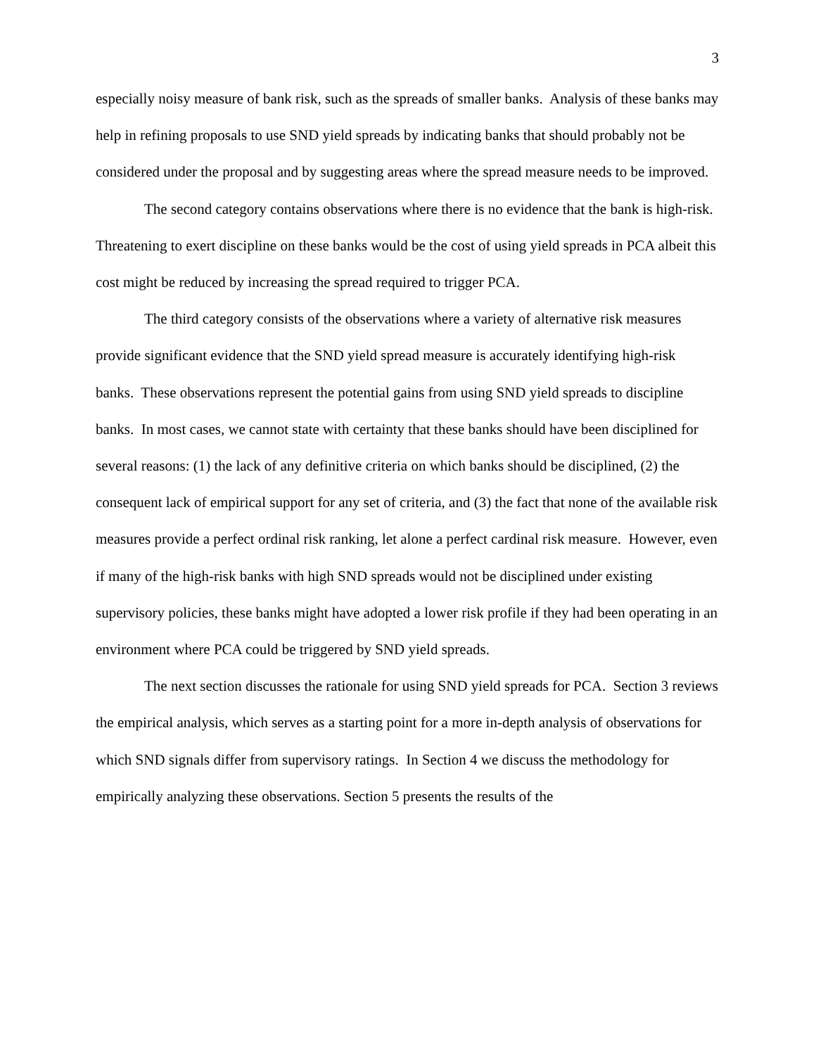3
especially noisy measure of bank risk, such as the spreads of smaller banks. Analysis of these banks may help in refining proposals to use SND yield spreads by indicating banks that should probably not be considered under the proposal and by suggesting areas where the spread measure needs to be improved.
The second category contains observations where there is no evidence that the bank is high-risk. Threatening to exert discipline on these banks would be the cost of using yield spreads in PCA albeit this cost might be reduced by increasing the spread required to trigger PCA.
The third category consists of the observations where a variety of alternative risk measures provide significant evidence that the SND yield spread measure is accurately identifying high-risk banks. These observations represent the potential gains from using SND yield spreads to discipline banks. In most cases, we cannot state with certainty that these banks should have been disciplined for several reasons: (1) the lack of any definitive criteria on which banks should be disciplined, (2) the consequent lack of empirical support for any set of criteria, and (3) the fact that none of the available risk measures provide a perfect ordinal risk ranking, let alone a perfect cardinal risk measure. However, even if many of the high-risk banks with high SND spreads would not be disciplined under existing supervisory policies, these banks might have adopted a lower risk profile if they had been operating in an environment where PCA could be triggered by SND yield spreads.
The next section discusses the rationale for using SND yield spreads for PCA. Section 3 reviews the empirical analysis, which serves as a starting point for a more in-depth analysis of observations for which SND signals differ from supervisory ratings. In Section 4 we discuss the methodology for empirically analyzing these observations. Section 5 presents the results of the